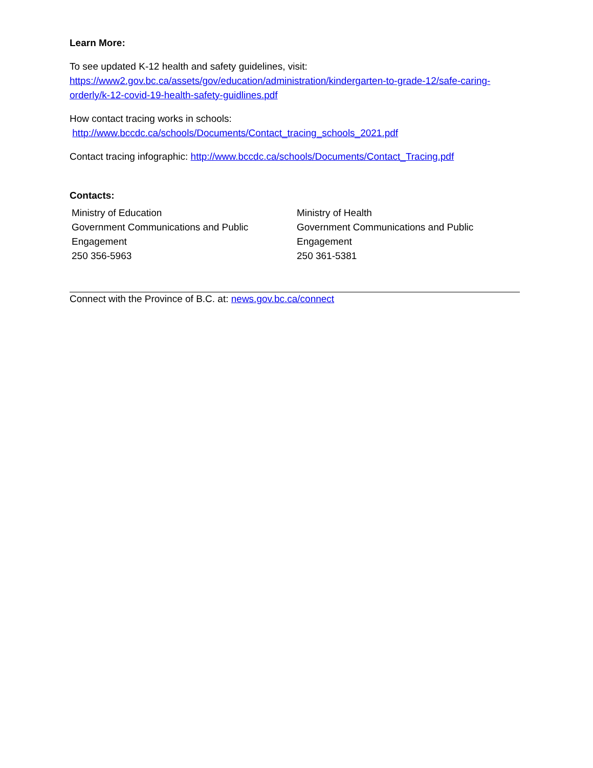Learn More:
To see updated K-12 health and safety guidelines, visit:
https://www2.gov.bc.ca/assets/gov/education/administration/kindergarten-to-grade-12/safe-caring-orderly/k-12-covid-19-health-safety-guidlines.pdf
How contact tracing works in schools:
http://www.bccdc.ca/schools/Documents/Contact_tracing_schools_2021.pdf
Contact tracing infographic: http://www.bccdc.ca/schools/Documents/Contact_Tracing.pdf
Contacts:
Ministry of Education
Government Communications and Public Engagement
250 356-5963
Ministry of Health
Government Communications and Public Engagement
250 361-5381
Connect with the Province of B.C. at: news.gov.bc.ca/connect